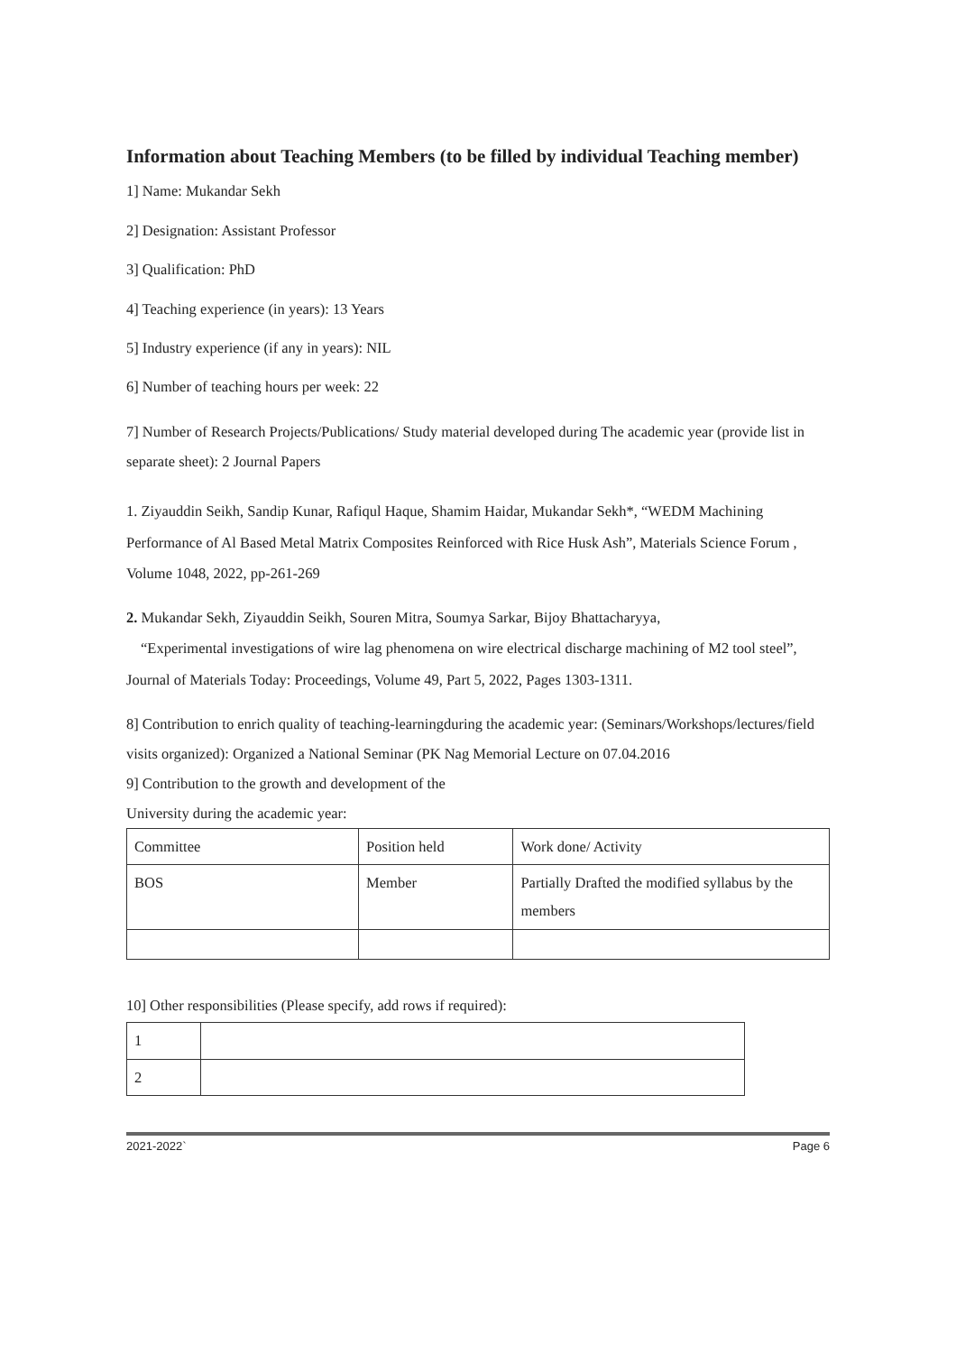Information about Teaching Members (to be filled by individual Teaching member)
1] Name: Mukandar Sekh
2] Designation: Assistant Professor
3] Qualification: PhD
4] Teaching experience (in years): 13 Years
5] Industry experience (if any in years): NIL
6] Number of teaching hours per week: 22
7] Number of Research Projects/Publications/ Study material developed during The academic year (provide list in separate sheet): 2 Journal Papers
1. Ziyauddin Seikh, Sandip Kunar, Rafiqul Haque, Shamim Haidar, Mukandar Sekh*, “WEDM Machining Performance of Al Based Metal Matrix Composites Reinforced with Rice Husk Ash”, Materials Science Forum , Volume 1048, 2022, pp-261-269
2. Mukandar Sekh, Ziyauddin Seikh, Souren Mitra, Soumya Sarkar, Bijoy Bhattacharyya,
“Experimental investigations of wire lag phenomena on wire electrical discharge machining of M2 tool steel”, Journal of Materials Today: Proceedings, Volume 49, Part 5, 2022, Pages 1303-1311.
8] Contribution to enrich quality of teaching-learningduring the academic year: (Seminars/Workshops/lectures/field visits organized): Organized a National Seminar (PK Nag Memorial Lecture on 07.04.2016
9] Contribution to the growth and development of the
University during the academic year:
| Committee | Position held | Work done/ Activity |
| BOS | Member | Partially Drafted the modified syllabus by the members |
10] Other responsibilities (Please specify, add rows if required):
| 1 | |
| 2 | |
2021-2022` Page 6